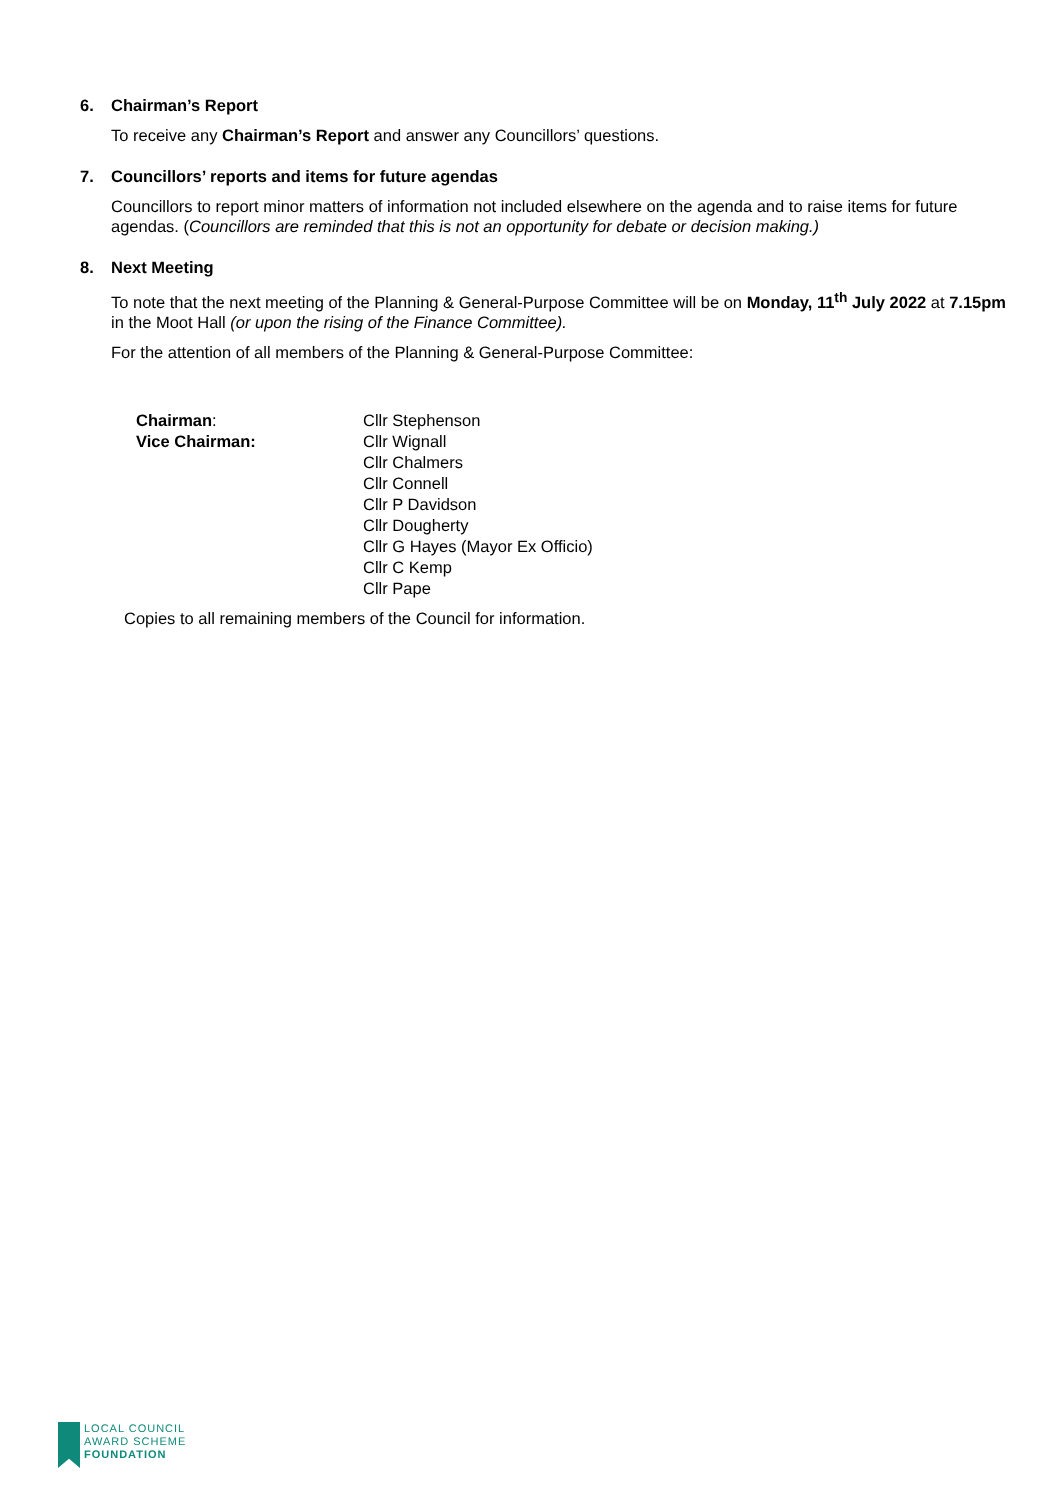6. Chairman’s Report
To receive any Chairman’s Report and answer any Councillors’ questions.
7. Councillors’ reports and items for future agendas
Councillors to report minor matters of information not included elsewhere on the agenda and to raise items for future agendas. (Councillors are reminded that this is not an opportunity for debate or decision making.)
8. Next Meeting
To note that the next meeting of the Planning & General-Purpose Committee will be on Monday, 11<sup>th</sup> July 2022 at 7.15pm in the Moot Hall (or upon the rising of the Finance Committee).
For the attention of all members of the Planning & General-Purpose Committee:
Chairman:
Vice Chairman:
Cllr Stephenson
Cllr Wignall
Cllr Chalmers
Cllr Connell
Cllr P Davidson
Cllr Dougherty
Cllr G Hayes (Mayor Ex Officio)
Cllr C Kemp
Cllr Pape
Copies to all remaining members of the Council for information.
LOCAL COUNCIL
AWARD SCHEME
FOUNDATION